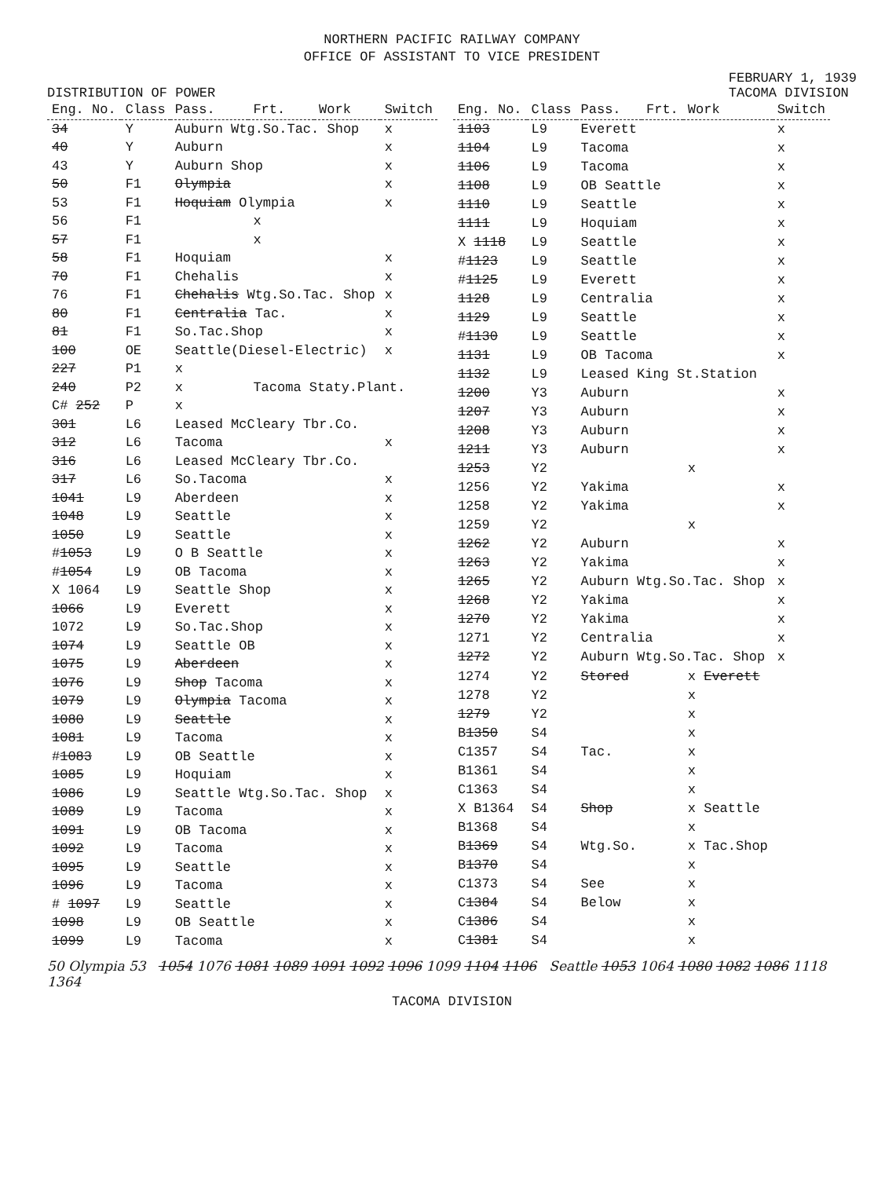NORTHERN PACIFIC RAILWAY COMPANY
OFFICE OF ASSISTANT TO VICE PRESIDENT
DISTRIBUTION OF POWER FEBRUARY 1, 1939
TACOMA DIVISION
| Eng. No. | Class | Pass. | Frt. | Work | Switch |
| --- | --- | --- | --- | --- | --- |
| 34 | Y | Auburn Wtg.So.Tac. Shop | | | x |
| 40 | Y | Auburn | | | x |
| 43 | Y | Auburn Shop | | | x |
| 50 | F1 | Olympia | | | x |
| 53 | F1 | Hoquiam Olympia | | | x |
| 56 | F1 | | x | | |
| 57 | F1 | | x | | |
| 58 | F1 | Hoquiam | | | x |
| 70 | F1 | Chehalis | | | x |
| 76 | F1 | Chehalis Wtg.So.Tac. Shop | | | x |
| 80 | F1 | Centralia Tac. | | | x |
| 81 | F1 | So.Tac.Shop | | | x |
| 100 | OE | Seattle(Diesel-Electric) | | | x |
| 227 | P1 | x | | | |
| 240 | P2 | x | Tacoma Staty.Plant. | | |
| C# 252 | P | x | | | |
| 301 | L6 | Leased McCleary Tbr.Co. | | | |
| 312 | L6 | Tacoma | | | x |
| 316 | L6 | Leased McCleary Tbr.Co. | | | |
| 317 | L6 | So.Tacoma | | | x |
| 1041 | L9 | Aberdeen | | | x |
| 1048 | L9 | Seattle | | | x |
| 1050 | L9 | Seattle | | | x |
| # 1053 | L9 | O B Seattle | | | x |
| # 1054 | L9 | OB Tacoma | | | x |
| X 1064 | L9 | Seattle Shop | | | x |
| 1066 | L9 | Everett | | | x |
| 1072 | L9 | So.Tac.Shop | | | x |
| 1074 | L9 | Seattle OB | | | x |
| 1075 | L9 | Aberdeen | | | x |
| 1076 | L9 | Shop Tacoma | | | x |
| 1079 | L9 | Olympia Tacoma | | | x |
| 1080 | L9 | Seattle | | | x |
| 1081 | L9 | Tacoma | | | x |
| # 1083 | L9 | OB Seattle | | | x |
| 1085 | L9 | Hoquiam | | | x |
| 1086 | L9 | Seattle Wtg.So.Tac. Shop | | | x |
| 1089 | L9 | Tacoma | | | x |
| 1091 | L9 | OB Tacoma | | | x |
| 1092 | L9 | Tacoma | | | x |
| 1095 | L9 | Seattle | | | x |
| 1096 | L9 | Tacoma | | | x |
| # 1097 | L9 | Seattle | | | x |
| 1098 | L9 | OB Seattle | | | x |
| 1099 | L9 | Tacoma | | | x |
| Eng. No. | Class | Pass. | Frt. | Work | Switch |
| --- | --- | --- | --- | --- | --- |
| 1103 | L9 | Everett | | | x |
| 1104 | L9 | Tacoma | | | x |
| 1106 | L9 | Tacoma | | | x |
| 1108 | L9 | OB Seattle | | | x |
| 1110 | L9 | Seattle | | | x |
| 1111 | L9 | Hoquiam | | | x |
| X 1118 | L9 | Seattle | | | x |
| # 1123 | L9 | Seattle | | | x |
| # 1125 | L9 | Everett | | | x |
| 1128 | L9 | Centralia | | | x |
| 1129 | L9 | Seattle | | | x |
| # 1130 | L9 | Seattle | | | x |
| 1131 | L9 | OB Tacoma | | | x |
| 1132 | L9 | Leased King St.Station | | | |
| 1200 | Y3 | Auburn | | | x |
| 1207 | Y3 | Auburn | | | x |
| 1208 | Y3 | Auburn | | | x |
| 1211 | Y3 | Auburn | | | x |
| 1253 | Y2 | | | x | |
| 1256 | Y2 | Yakima | | | x |
| 1258 | Y2 | Yakima | | | x |
| 1259 | Y2 | | | x | |
| 1262 | Y2 | Auburn | | | x |
| 1263 | Y2 | Yakima | | | x |
| 1265 | Y2 | Auburn Wtg.So.Tac. Shop | | | x |
| 1268 | Y2 | Yakima | | | x |
| 1270 | Y2 | Yakima | | | x |
| 1271 | Y2 | Centralia | | | x |
| 1272 | Y2 | Auburn Wtg.So.Tac. Shop | | | x |
| 1274 | Y2 | Stored | | x Everett | |
| 1278 | Y2 | | | x | |
| 1279 | Y2 | | | x | |
| B 1350 | S4 | | | x | |
| C1357 | S4 | Tac. | | x | |
| B1361 | S4 | | | x | |
| C1363 | S4 | | | x | |
| X B1364 | S4 | Shop | | x Seattle | |
| B1368 | S4 | | | x | |
| B 1369 | S4 | Wtg.So. | | x Tac.Shop | |
| B 1370 | S4 | | | x | |
| C1373 | S4 | See | | x | |
| C 1384 | S4 | Below | | x | |
| C 1386 | S4 | | | x | |
| C 1381 | S4 | | | x | |
50 Olympia 53 1054 1076 1081 1089 1091 1092 1096 1099 1104 1106 Seattle 1053 1064 1080 1082 1086 1118 1364
TACOMA DIVISION